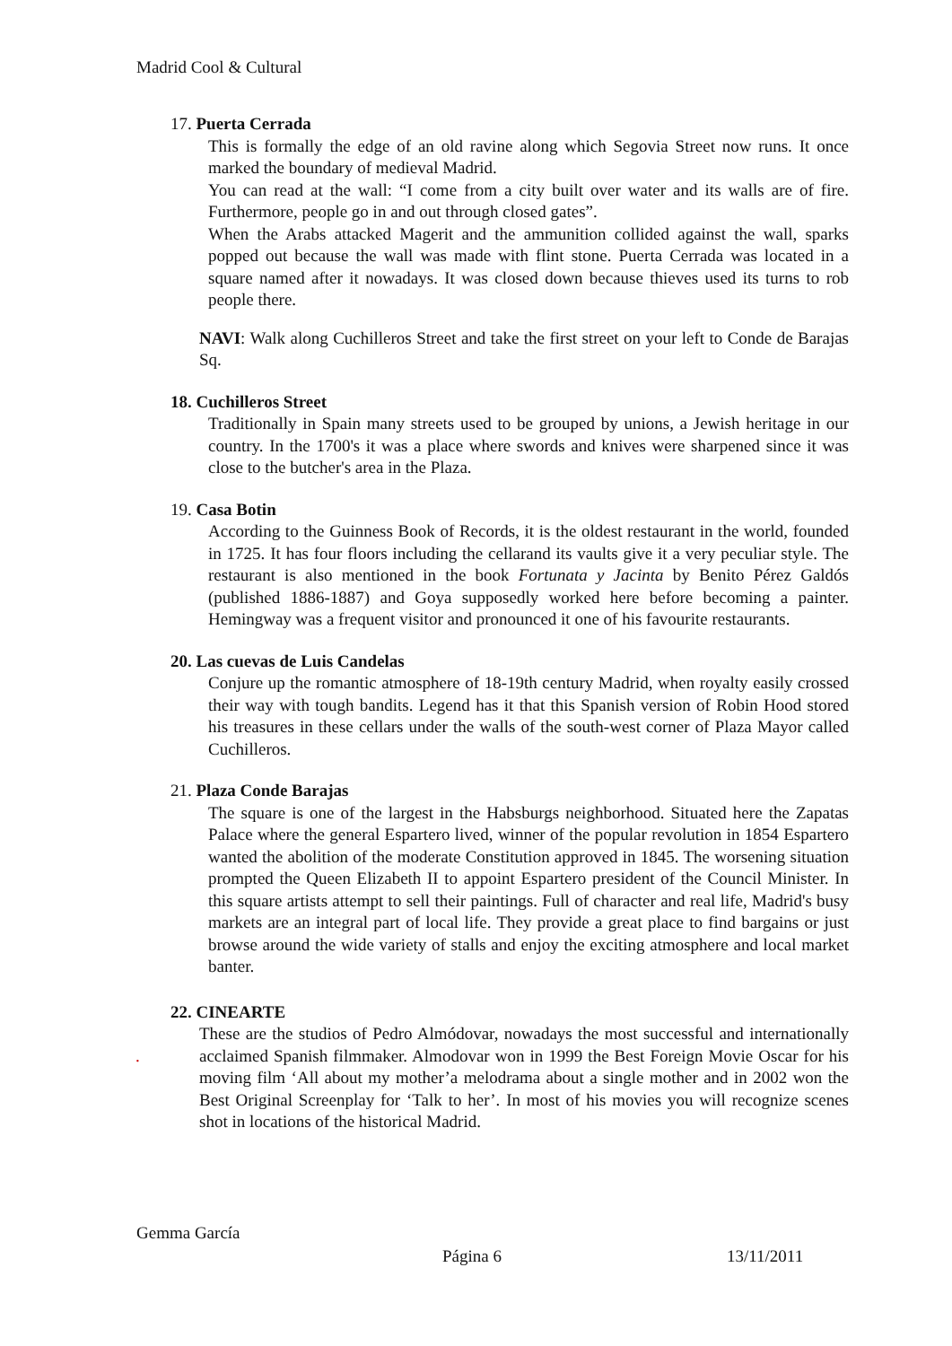Madrid Cool & Cultural
17. Puerta Cerrada
This is formally the edge of an old ravine along which Segovia Street now runs. It once marked the boundary of medieval Madrid.
You can read at the wall: “I come from a city built over water and its walls are of fire. Furthermore, people go in and out through closed gates”.
When the Arabs attacked Magerit and the ammunition collided against the wall, sparks popped out because the wall was made with flint stone. Puerta Cerrada was located in a square named after it nowadays. It was closed down because thieves used its turns to rob people there.
NAVI: Walk along Cuchilleros Street and take the first street on your left to Conde de Barajas Sq.
18. Cuchilleros Street
Traditionally in Spain many streets used to be grouped by unions, a Jewish heritage in our country. In the 1700's it was a place where swords and knives were sharpened since it was close to the butcher's area in the Plaza.
19. Casa Botin
According to the Guinness Book of Records, it is the oldest restaurant in the world, founded in 1725. It has four floors including the cellarand its vaults give it a very peculiar style. The restaurant is also mentioned in the book Fortunata y Jacinta by Benito Pérez Galdós (published 1886-1887) and Goya supposedly worked here before becoming a painter. Hemingway was a frequent visitor and pronounced it one of his favourite restaurants.
20. Las cuevas de Luis Candelas
Conjure up the romantic atmosphere of 18-19th century Madrid, when royalty easily crossed their way with tough bandits. Legend has it that this Spanish version of Robin Hood stored his treasures in these cellars under the walls of the south-west corner of Plaza Mayor called Cuchilleros.
21. Plaza Conde Barajas
The square is one of the largest in the Habsburgs neighborhood. Situated here the Zapatas Palace where the general Espartero lived, winner of the popular revolution in 1854 Espartero wanted the abolition of the moderate Constitution approved in 1845. The worsening situation prompted the Queen Elizabeth II to appoint Espartero president of the Council Minister. In this square artists attempt to sell their paintings. Full of character and real life, Madrid's busy markets are an integral part of local life. They provide a great place to find bargains or just browse around the wide variety of stalls and enjoy the exciting atmosphere and local market banter.
22. CINEARTE
These are the studios of Pedro Almódovar, nowadays the most successful and internationally acclaimed Spanish filmmaker. Almodovar won in 1999 the Best Foreign Movie Oscar for his moving film ‘All about my mother’a melodrama about a single mother and in 2002 won the Best Original Screenplay for ‘Talk to her’. In most of his movies you will recognize scenes shot in locations of the historical Madrid.
.
Gemma García
Página 6 13/11/2011